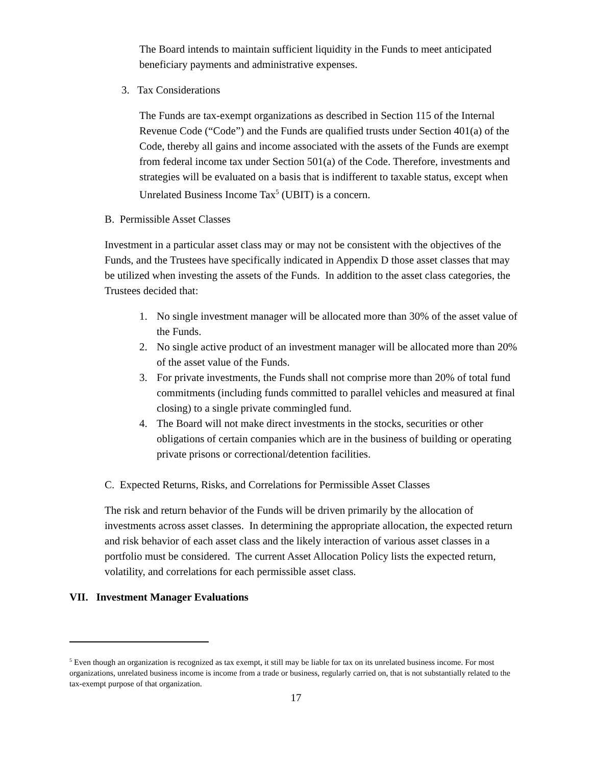The Board intends to maintain sufficient liquidity in the Funds to meet anticipated beneficiary payments and administrative expenses.
3. Tax Considerations
The Funds are tax-exempt organizations as described in Section 115 of the Internal Revenue Code (“Code”) and the Funds are qualified trusts under Section 401(a) of the Code, thereby all gains and income associated with the assets of the Funds are exempt from federal income tax under Section 501(a) of the Code. Therefore, investments and strategies will be evaluated on a basis that is indifferent to taxable status, except when Unrelated Business Income Tax<sup>5</sup> (UBIT) is a concern.
B. Permissible Asset Classes
Investment in a particular asset class may or may not be consistent with the objectives of the Funds, and the Trustees have specifically indicated in Appendix D those asset classes that may be utilized when investing the assets of the Funds. In addition to the asset class categories, the Trustees decided that:
1. No single investment manager will be allocated more than 30% of the asset value of the Funds.
2. No single active product of an investment manager will be allocated more than 20% of the asset value of the Funds.
3. For private investments, the Funds shall not comprise more than 20% of total fund commitments (including funds committed to parallel vehicles and measured at final closing) to a single private commingled fund.
4. The Board will not make direct investments in the stocks, securities or other obligations of certain companies which are in the business of building or operating private prisons or correctional/detention facilities.
C. Expected Returns, Risks, and Correlations for Permissible Asset Classes
The risk and return behavior of the Funds will be driven primarily by the allocation of investments across asset classes. In determining the appropriate allocation, the expected return and risk behavior of each asset class and the likely interaction of various asset classes in a portfolio must be considered. The current Asset Allocation Policy lists the expected return, volatility, and correlations for each permissible asset class.
VII. Investment Manager Evaluations
<sup>5</sup> Even though an organization is recognized as tax exempt, it still may be liable for tax on its unrelated business income. For most organizations, unrelated business income is income from a trade or business, regularly carried on, that is not substantially related to the tax-exempt purpose of that organization.
17